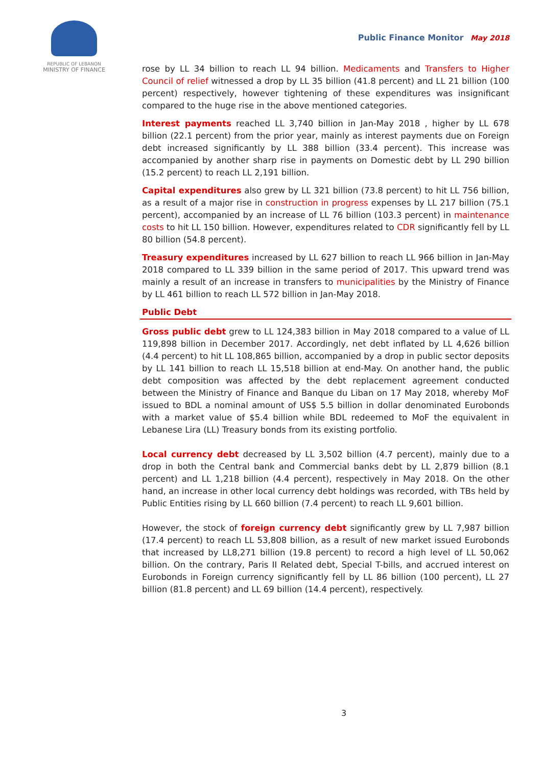REPUBLIC OF LEBANON
MINISTRY OF FINANCE
Public Finance Monitor May 2018
rose by LL 34 billion to reach LL 94 billion. Medicaments and Transfers to Higher Council of relief witnessed a drop by LL 35 billion (41.8 percent) and LL 21 billion (100 percent) respectively, however tightening of these expenditures was insignificant compared to the huge rise in the above mentioned categories.
Interest payments reached LL 3,740 billion in Jan-May 2018 , higher by LL 678 billion (22.1 percent) from the prior year, mainly as interest payments due on Foreign debt increased significantly by LL 388 billion (33.4 percent). This increase was accompanied by another sharp rise in payments on Domestic debt by LL 290 billion (15.2 percent) to reach LL 2,191 billion.
Capital expenditures also grew by LL 321 billion (73.8 percent) to hit LL 756 billion, as a result of a major rise in construction in progress expenses by LL 217 billion (75.1 percent), accompanied by an increase of LL 76 billion (103.3 percent) in maintenance costs to hit LL 150 billion. However, expenditures related to CDR significantly fell by LL 80 billion (54.8 percent).
Treasury expenditures increased by LL 627 billion to reach LL 966 billion in Jan-May 2018 compared to LL 339 billion in the same period of 2017. This upward trend was mainly a result of an increase in transfers to municipalities by the Ministry of Finance by LL 461 billion to reach LL 572 billion in Jan-May 2018.
Public Debt
Gross public debt grew to LL 124,383 billion in May 2018 compared to a value of LL 119,898 billion in December 2017. Accordingly, net debt inflated by LL 4,626 billion (4.4 percent) to hit LL 108,865 billion, accompanied by a drop in public sector deposits by LL 141 billion to reach LL 15,518 billion at end-May. On another hand, the public debt composition was affected by the debt replacement agreement conducted between the Ministry of Finance and Banque du Liban on 17 May 2018, whereby MoF issued to BDL a nominal amount of US$ 5.5 billion in dollar denominated Eurobonds with a market value of $5.4 billion while BDL redeemed to MoF the equivalent in Lebanese Lira (LL) Treasury bonds from its existing portfolio.
Local currency debt decreased by LL 3,502 billion (4.7 percent), mainly due to a drop in both the Central bank and Commercial banks debt by LL 2,879 billion (8.1 percent) and LL 1,218 billion (4.4 percent), respectively in May 2018. On the other hand, an increase in other local currency debt holdings was recorded, with TBs held by Public Entities rising by LL 660 billion (7.4 percent) to reach LL 9,601 billion.
However, the stock of foreign currency debt significantly grew by LL 7,987 billion (17.4 percent) to reach LL 53,808 billion, as a result of new market issued Eurobonds that increased by LL8,271 billion (19.8 percent) to record a high level of LL 50,062 billion. On the contrary, Paris II Related debt, Special T-bills, and accrued interest on Eurobonds in Foreign currency significantly fell by LL 86 billion (100 percent), LL 27 billion (81.8 percent) and LL 69 billion (14.4 percent), respectively.
3